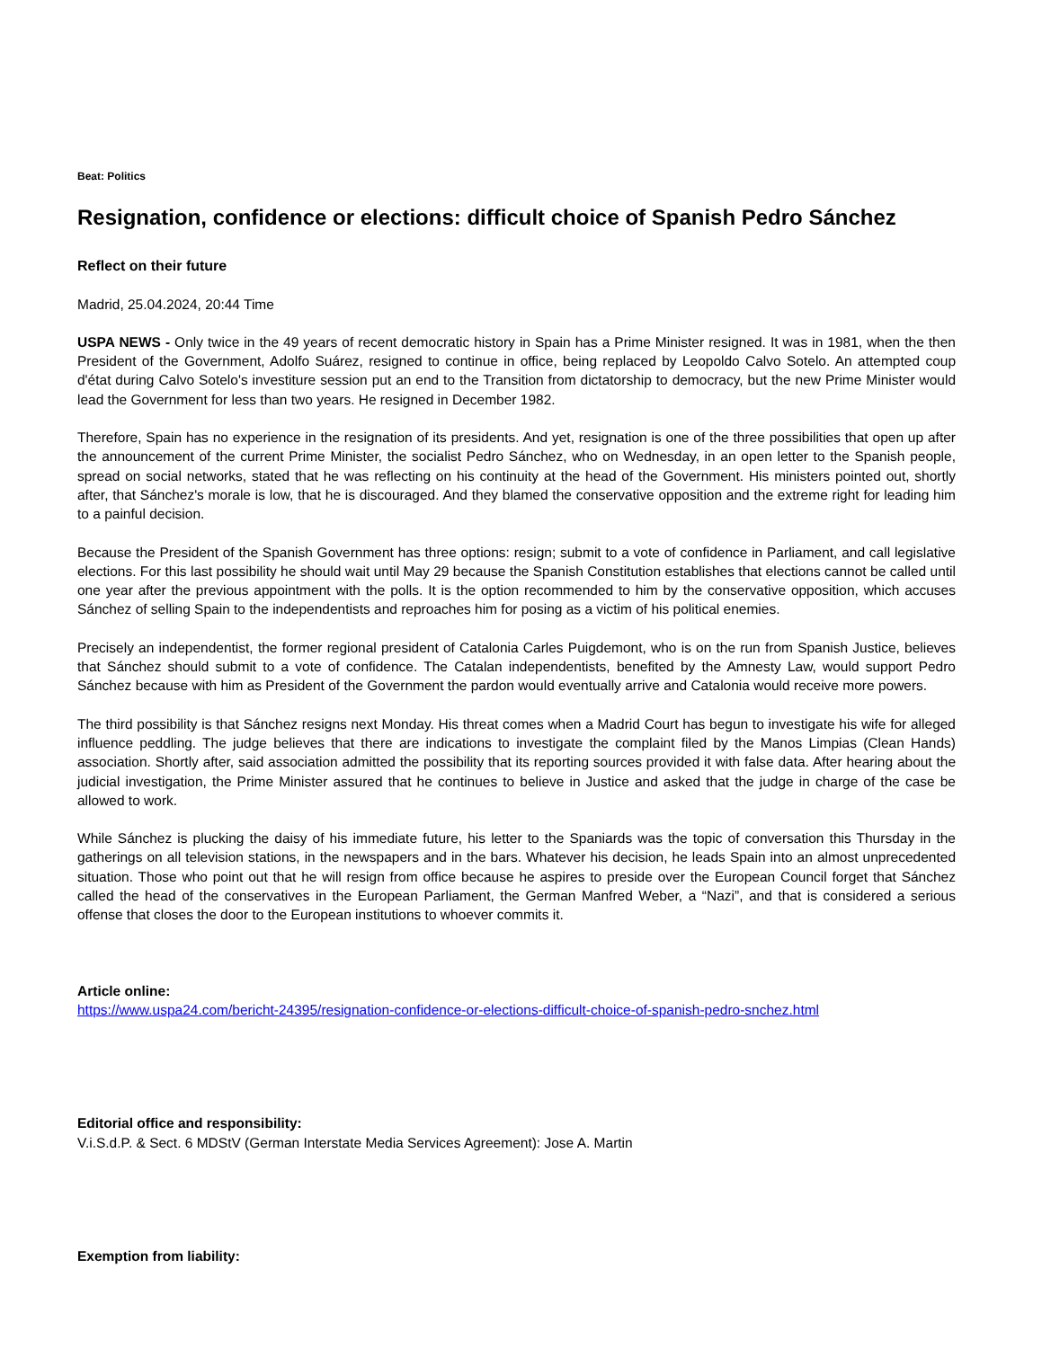Beat: Politics
Resignation, confidence or elections: difficult choice of Spanish Pedro Sánchez
Reflect on their future
Madrid, 25.04.2024, 20:44 Time
USPA NEWS - Only twice in the 49 years of recent democratic history in Spain has a Prime Minister resigned. It was in 1981, when the then President of the Government, Adolfo Suárez, resigned to continue in office, being replaced by Leopoldo Calvo Sotelo. An attempted coup d'état during Calvo Sotelo's investiture session put an end to the Transition from dictatorship to democracy, but the new Prime Minister would lead the Government for less than two years. He resigned in December 1982.
Therefore, Spain has no experience in the resignation of its presidents. And yet, resignation is one of the three possibilities that open up after the announcement of the current Prime Minister, the socialist Pedro Sánchez, who on Wednesday, in an open letter to the Spanish people, spread on social networks, stated that he was reflecting on his continuity at the head of the Government. His ministers pointed out, shortly after, that Sánchez's morale is low, that he is discouraged. And they blamed the conservative opposition and the extreme right for leading him to a painful decision.
Because the President of the Spanish Government has three options: resign; submit to a vote of confidence in Parliament, and call legislative elections. For this last possibility he should wait until May 29 because the Spanish Constitution establishes that elections cannot be called until one year after the previous appointment with the polls. It is the option recommended to him by the conservative opposition, which accuses Sánchez of selling Spain to the independentists and reproaches him for posing as a victim of his political enemies.
Precisely an independentist, the former regional president of Catalonia Carles Puigdemont, who is on the run from Spanish Justice, believes that Sánchez should submit to a vote of confidence. The Catalan independentists, benefited by the Amnesty Law, would support Pedro Sánchez because with him as President of the Government the pardon would eventually arrive and Catalonia would receive more powers.
The third possibility is that Sánchez resigns next Monday. His threat comes when a Madrid Court has begun to investigate his wife for alleged influence peddling. The judge believes that there are indications to investigate the complaint filed by the Manos Limpias (Clean Hands) association. Shortly after, said association admitted the possibility that its reporting sources provided it with false data. After hearing about the judicial investigation, the Prime Minister assured that he continues to believe in Justice and asked that the judge in charge of the case be allowed to work.
While Sánchez is plucking the daisy of his immediate future, his letter to the Spaniards was the topic of conversation this Thursday in the gatherings on all television stations, in the newspapers and in the bars. Whatever his decision, he leads Spain into an almost unprecedented situation. Those who point out that he will resign from office because he aspires to preside over the European Council forget that Sánchez called the head of the conservatives in the European Parliament, the German Manfred Weber, a “Nazi”, and that is considered a serious offense that closes the door to the European institutions to whoever commits it.
Article online:
https://www.uspa24.com/bericht-24395/resignation-confidence-or-elections-difficult-choice-of-spanish-pedro-snchez.html
Editorial office and responsibility:
V.i.S.d.P. & Sect. 6 MDStV (German Interstate Media Services Agreement): Jose A. Martin
Exemption from liability: